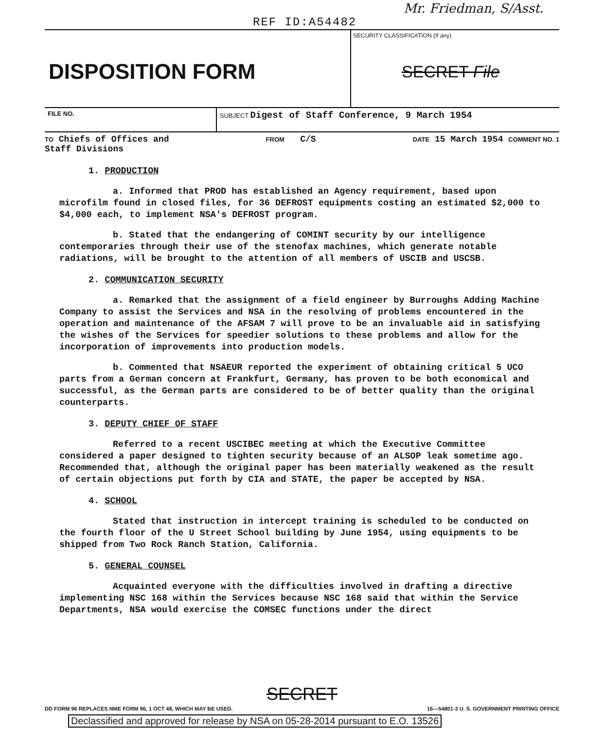Mr. Friedman, S/Asst.
REF ID:A54482
DISPOSITION FORM
SECURITY CLASSIFICATION (If any)
SECRET File
FILE NO. SUBJECT Digest of Staff Conference, 9 March 1954
TO Chiefs of Offices and
Staff Divisions FROM C/S DATE 15 March 1954 COMMENT NO. 1
1. PRODUCTION
a. Informed that PROD has established an Agency requirement, based upon microfilm found in closed files, for 36 DEFROST equipments costing an estimated $2,000 to $4,000 each, to implement NSA's DEFROST program.
b. Stated that the endangering of COMINT security by our intelligence contemporaries through their use of the stenofax machines, which generate notable radiations, will be brought to the attention of all members of USCIB and USCSB.
2. COMMUNICATION SECURITY
a. Remarked that the assignment of a field engineer by Burroughs Adding Machine Company to assist the Services and NSA in the resolving of problems encountered in the operation and maintenance of the AFSAM 7 will prove to be an invaluable aid in satisfying the wishes of the Services for speedier solutions to these problems and allow for the incorporation of improvements into production models.
b. Commented that NSAEUR reported the experiment of obtaining critical 5 UCO parts from a German concern at Frankfurt, Germany, has proven to be both economical and successful, as the German parts are considered to be of better quality than the original counterparts.
3. DEPUTY CHIEF OF STAFF
Referred to a recent USCIBEC meeting at which the Executive Committee considered a paper designed to tighten security because of an ALSOP leak sometime ago. Recommended that, although the original paper has been materially weakened as the result of certain objections put forth by CIA and STATE, the paper be accepted by NSA.
4. SCHOOL
Stated that instruction in intercept training is scheduled to be conducted on the fourth floor of the U Street School building by June 1954, using equipments to be shipped from Two Rock Ranch Station, California.
5. GENERAL COUNSEL
Acquainted everyone with the difficulties involved in drafting a directive implementing NSC 168 within the Services because NSC 168 said that within the Service Departments, NSA would exercise the COMSEC functions under the direct
SECRET
DD FORM 96 REPLACES NME FORM 96, 1 OCT 48, WHICH MAY BE USED. 16—54801-3 U. S. GOVERNMENT PRINTING OFFICE
Declassified and approved for release by NSA on 05-28-2014 pursuant to E.O. 13526